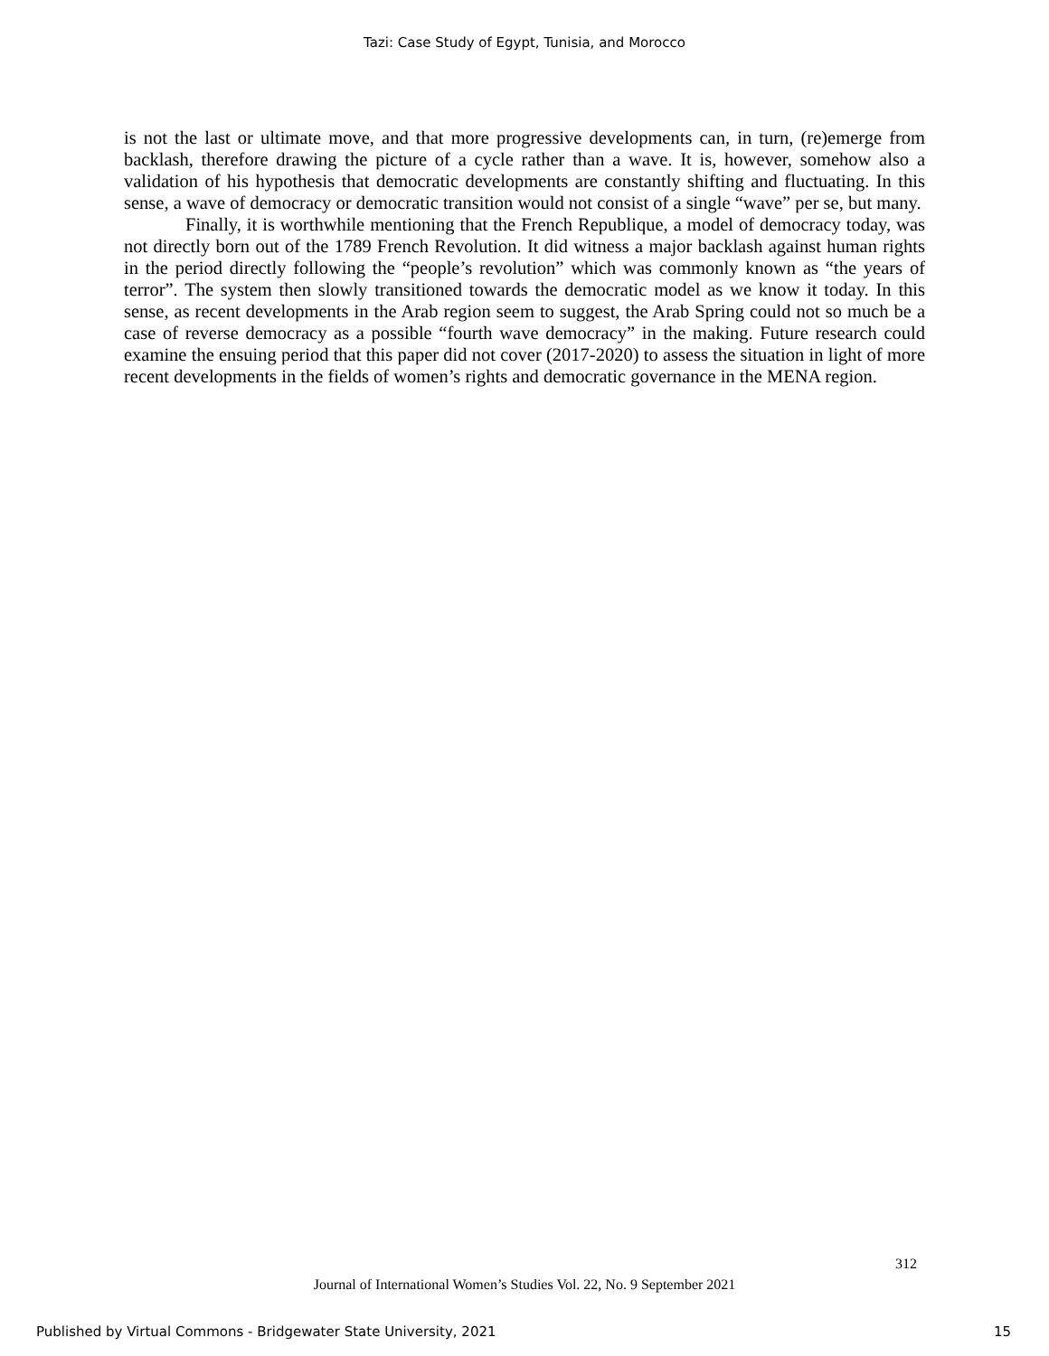Tazi: Case Study of Egypt, Tunisia, and Morocco
is not the last or ultimate move, and that more progressive developments can, in turn, (re)emerge from backlash, therefore drawing the picture of a cycle rather than a wave. It is, however, somehow also a validation of his hypothesis that democratic developments are constantly shifting and fluctuating. In this sense, a wave of democracy or democratic transition would not consist of a single “wave” per se, but many.
Finally, it is worthwhile mentioning that the French Republique, a model of democracy today, was not directly born out of the 1789 French Revolution. It did witness a major backlash against human rights in the period directly following the “people’s revolution” which was commonly known as “the years of terror”. The system then slowly transitioned towards the democratic model as we know it today. In this sense, as recent developments in the Arab region seem to suggest, the Arab Spring could not so much be a case of reverse democracy as a possible “fourth wave democracy” in the making. Future research could examine the ensuing period that this paper did not cover (2017-2020) to assess the situation in light of more recent developments in the fields of women’s rights and democratic governance in the MENA region.
312
Journal of International Women’s Studies Vol. 22, No. 9 September 2021
Published by Virtual Commons - Bridgewater State University, 2021
15